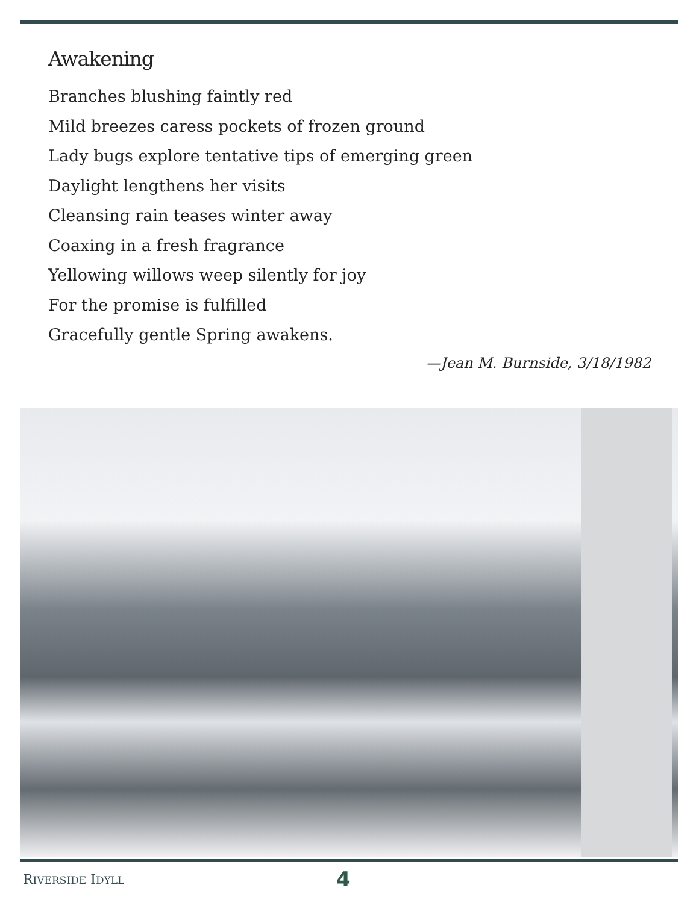Awakening
Branches blushing faintly red
Mild breezes caress pockets of frozen ground
Lady bugs explore tentative tips of emerging green
Daylight lengthens her visits
Cleansing rain teases winter away
Coaxing in a fresh fragrance
Yellowing willows weep silently for joy
For the promise is fulfilled
Gracefully gentle Spring awakens.
—Jean M. Burnside, 3/18/1982
RIVERSIDE IDYLL 4